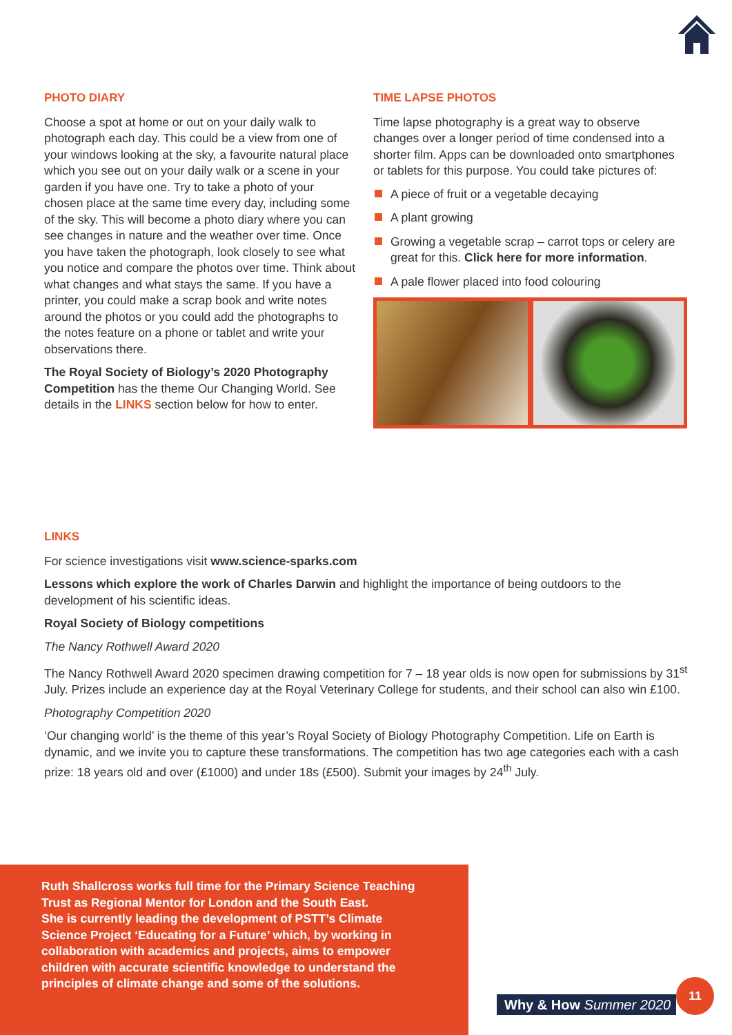PHOTO DIARY
Choose a spot at home or out on your daily walk to photograph each day. This could be a view from one of your windows looking at the sky, a favourite natural place which you see out on your daily walk or a scene in your garden if you have one. Try to take a photo of your chosen place at the same time every day, including some of the sky. This will become a photo diary where you can see changes in nature and the weather over time. Once you have taken the photograph, look closely to see what you notice and compare the photos over time. Think about what changes and what stays the same. If you have a printer, you could make a scrap book and write notes around the photos or you could add the photographs to the notes feature on a phone or tablet and write your observations there.
The Royal Society of Biology’s 2020 Photography Competition has the theme Our Changing World. See details in the LINKS section below for how to enter.
TIME LAPSE PHOTOS
Time lapse photography is a great way to observe changes over a longer period of time condensed into a shorter film. Apps can be downloaded onto smartphones or tablets for this purpose. You could take pictures of:
A piece of fruit or a vegetable decaying
A plant growing
Growing a vegetable scrap – carrot tops or celery are great for this. Click here for more information.
A pale flower placed into food colouring
LINKS
For science investigations visit www.science-sparks.com
Lessons which explore the work of Charles Darwin and highlight the importance of being outdoors to the development of his scientific ideas.
Royal Society of Biology competitions
The Nancy Rothwell Award 2020
The Nancy Rothwell Award 2020 specimen drawing competition for 7 – 18 year olds is now open for submissions by 31<sup>st</sup> July. Prizes include an experience day at the Royal Veterinary College for students, and their school can also win £100.
Photography Competition 2020
‘Our changing world’ is the theme of this year’s Royal Society of Biology Photography Competition. Life on Earth is dynamic, and we invite you to capture these transformations. The competition has two age categories each with a cash prize: 18 years old and over (£1000) and under 18s (£500). Submit your images by 24<sup>th</sup> July.
Ruth Shallcross works full time for the Primary Science Teaching Trust as Regional Mentor for London and the South East.
She is currently leading the development of PSTT’s Climate Science Project ‘Educating for a Future’ which, by working in collaboration with academics and projects, aims to empower children with accurate scientific knowledge to understand the principles of climate change and some of the solutions.
Why & How Summer 2020
11